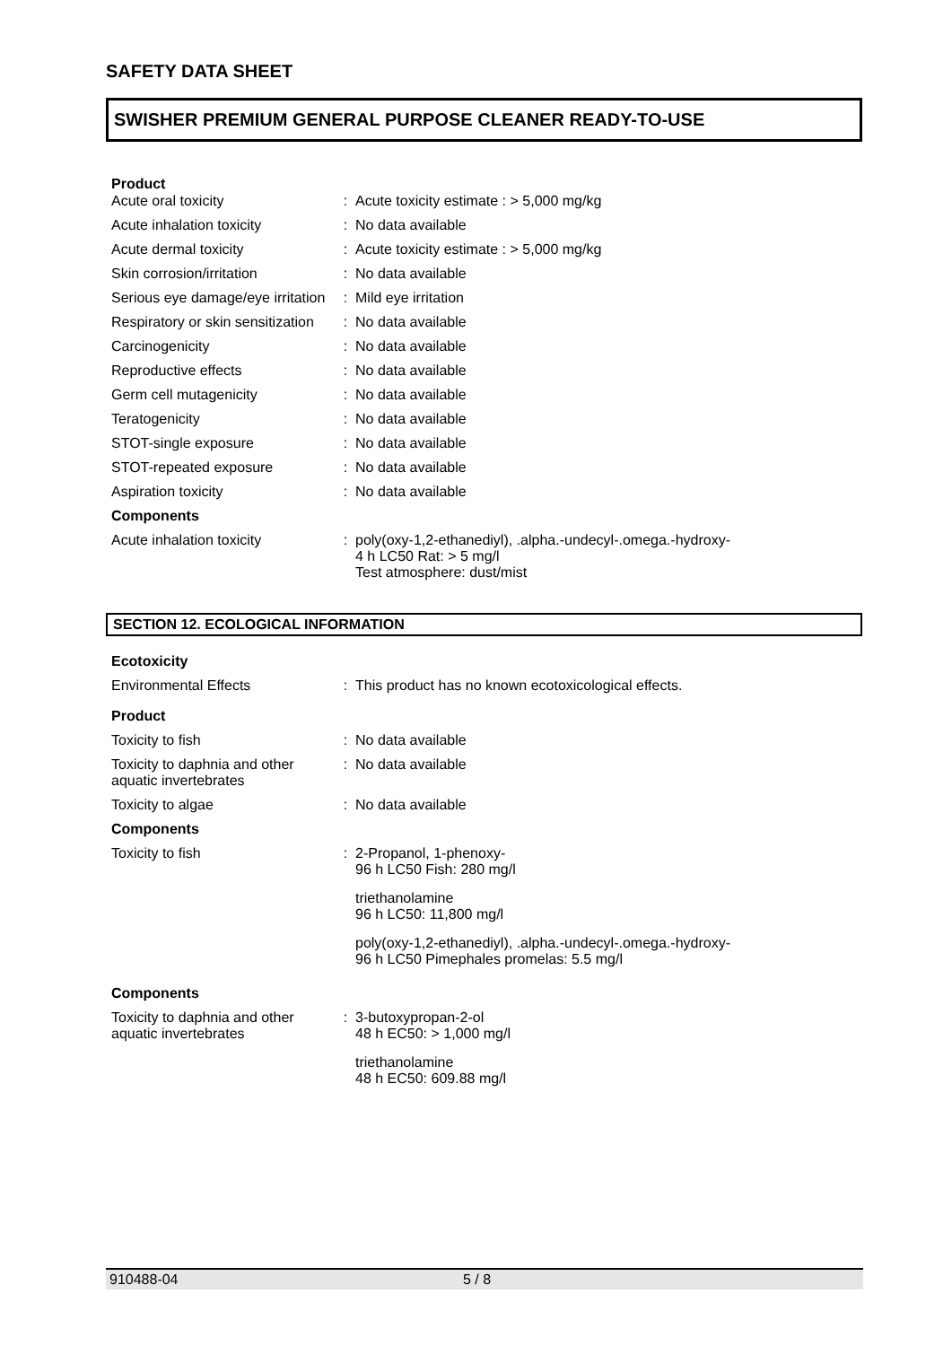SAFETY DATA SHEET
SWISHER PREMIUM GENERAL PURPOSE CLEANER READY-TO-USE
Product
| Acute oral toxicity | : | Acute toxicity estimate : > 5,000 mg/kg |
| Acute inhalation toxicity | : | No data available |
| Acute dermal toxicity | : | Acute toxicity estimate : > 5,000 mg/kg |
| Skin corrosion/irritation | : | No data available |
| Serious eye damage/eye irritation | : | Mild eye irritation |
| Respiratory or skin sensitization | : | No data available |
| Carcinogenicity | : | No data available |
| Reproductive effects | : | No data available |
| Germ cell mutagenicity | : | No data available |
| Teratogenicity | : | No data available |
| STOT-single exposure | : | No data available |
| STOT-repeated exposure | : | No data available |
| Aspiration toxicity | : | No data available |
| Components | | |
| Acute inhalation toxicity | : | poly(oxy-1,2-ethanediyl), .alpha.-undecyl-.omega.-hydroxy- 4 h LC50 Rat: > 5 mg/l Test atmosphere: dust/mist |
SECTION 12. ECOLOGICAL INFORMATION
| Ecotoxicity | | |
| Environmental Effects | : | This product has no known ecotoxicological effects. |
| Product | | |
| Toxicity to fish | : | No data available |
| Toxicity to daphnia and other aquatic invertebrates | : | No data available |
| Toxicity to algae | : | No data available |
| Components | | |
| Toxicity to fish | : | 2-Propanol, 1-phenoxy- 96 h LC50 Fish: 280 mg/l triethanolamine 96 h LC50: 11,800 mg/l poly(oxy-1,2-ethanediyl), .alpha.-undecyl-.omega.-hydroxy- 96 h LC50 Pimephales promelas: 5.5 mg/l |
| Components | | |
| Toxicity to daphnia and other aquatic invertebrates | : | 3-butoxypropan-2-ol 48 h EC50: > 1,000 mg/l triethanolamine 48 h EC50: 609.88 mg/l |
910488-04 5 / 8